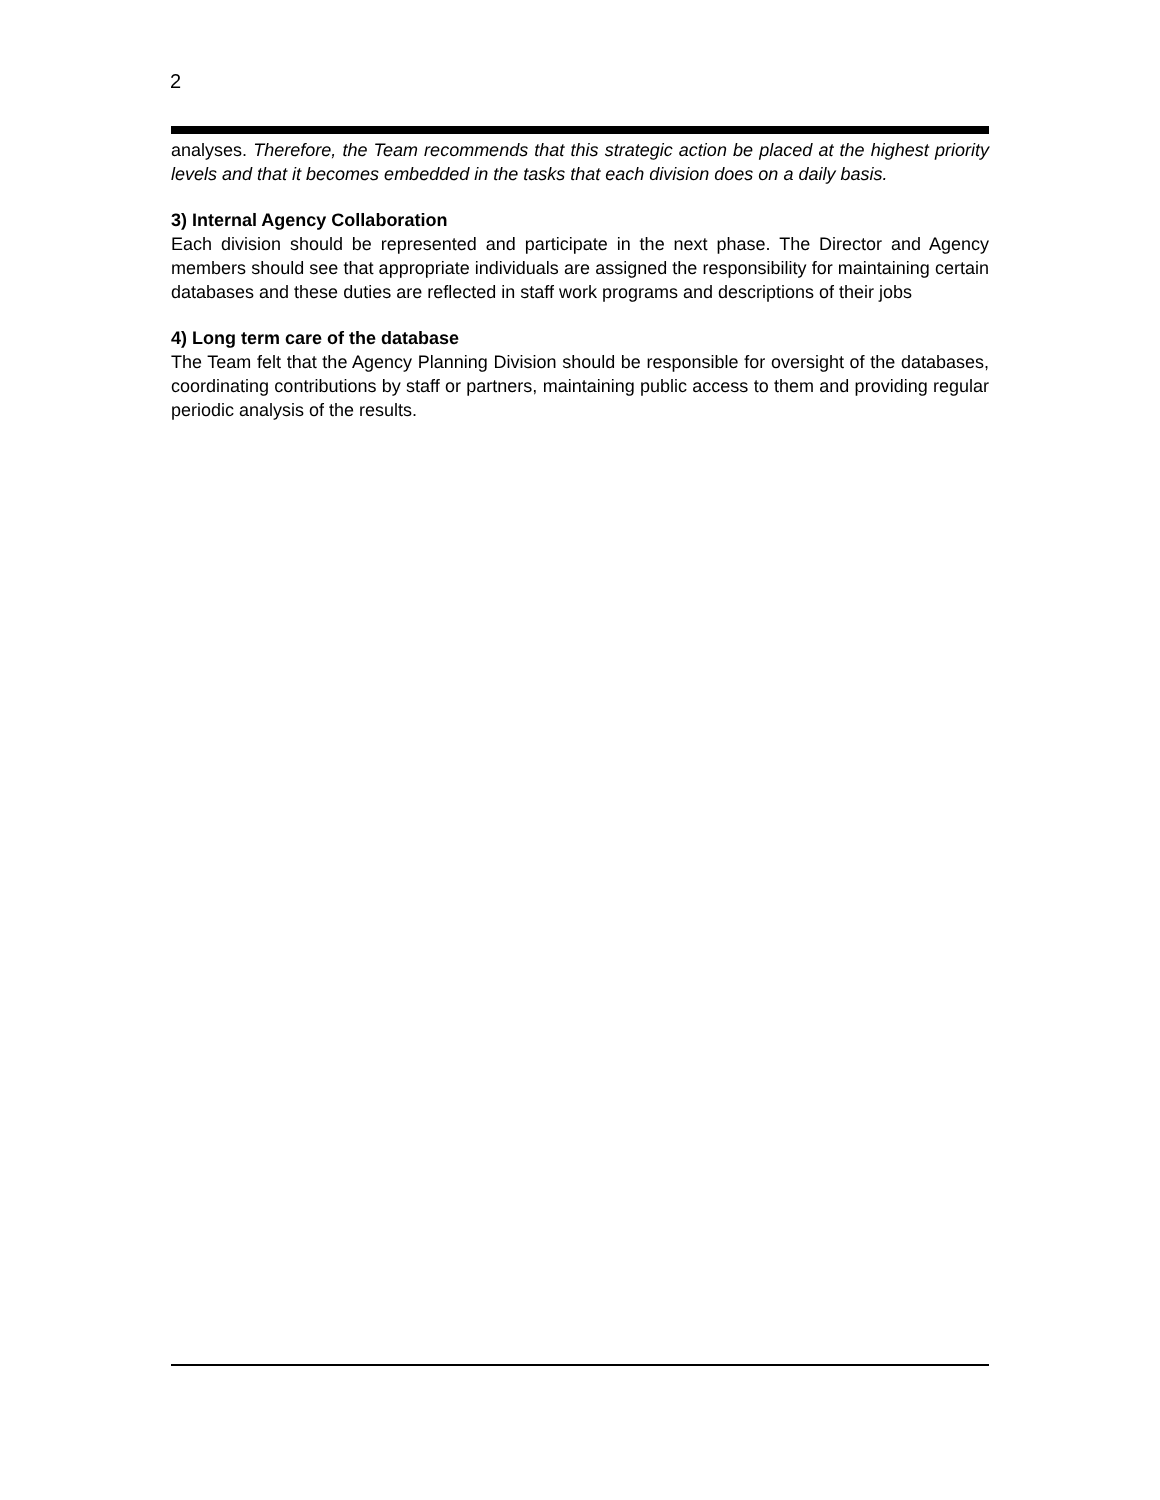2
analyses. Therefore, the Team recommends that this strategic action be placed at the highest priority levels and that it becomes embedded in the tasks that each division does on a daily basis.
3) Internal Agency Collaboration
Each division should be represented and participate in the next phase. The Director and Agency members should see that appropriate individuals are assigned the responsibility for maintaining certain databases and these duties are reflected in staff work programs and descriptions of their jobs
4) Long term care of the database
The Team felt that the Agency Planning Division should be responsible for oversight of the databases, coordinating contributions by staff or partners, maintaining public access to them and providing regular periodic analysis of the results.